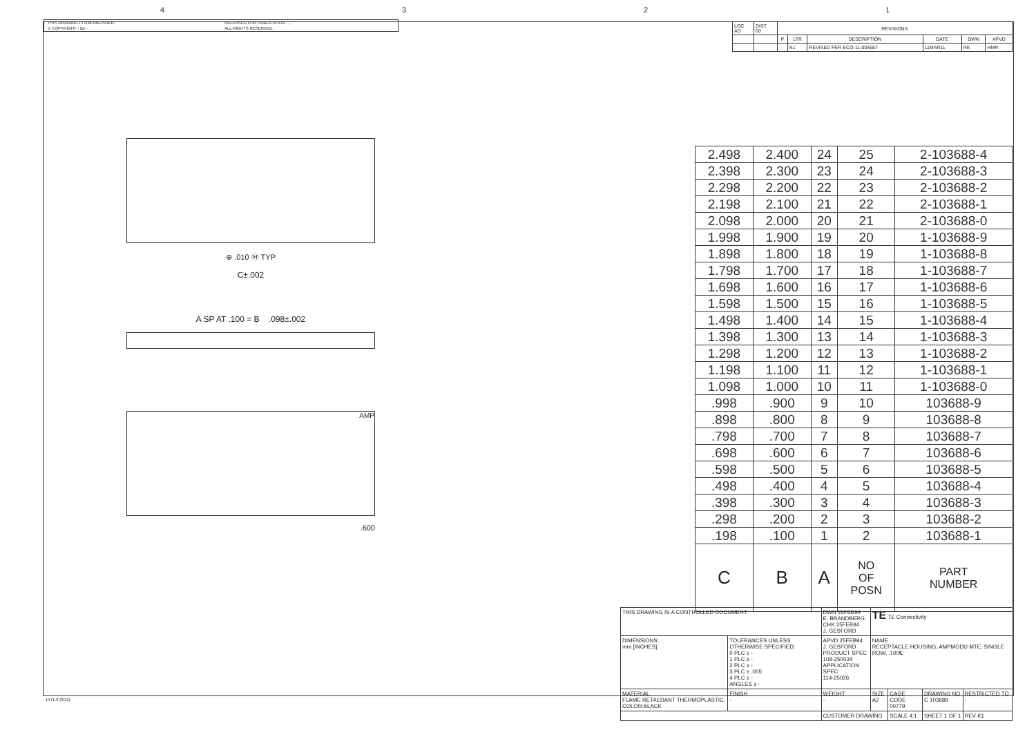4321
THIS DRAWING IS UNPUBLISHED.
RELEASED FOR PUBLICATION -,- .
© COPYRIGHT - By -
ALL RIGHTS RESERVED.
| LOC AD | DIST 00 | REVISIONS | | | | | |
| | | P | LTR | DESCRIPTION | DATE | DWN | APVD |
| | | | K1 | REVISED PER ECO-11-004587 | 11MAR11 | RK | HMR |
⊕ .010 Ⓜ TYP
C±.002
A SP AT .100 = B .098±.002
AMP
.600
| 2.498 | 2.400 | 24 | 25 | 2-103688-4 |
| 2.398 | 2.300 | 23 | 24 | 2-103688-3 |
| 2.298 | 2.200 | 22 | 23 | 2-103688-2 |
| 2.198 | 2.100 | 21 | 22 | 2-103688-1 |
| 2.098 | 2.000 | 20 | 21 | 2-103688-0 |
| 1.998 | 1.900 | 19 | 20 | 1-103688-9 |
| 1.898 | 1.800 | 18 | 19 | 1-103688-8 |
| 1.798 | 1.700 | 17 | 18 | 1-103688-7 |
| 1.698 | 1.600 | 16 | 17 | 1-103688-6 |
| 1.598 | 1.500 | 15 | 16 | 1-103688-5 |
| 1.498 | 1.400 | 14 | 15 | 1-103688-4 |
| 1.398 | 1.300 | 13 | 14 | 1-103688-3 |
| 1.298 | 1.200 | 12 | 13 | 1-103688-2 |
| 1.198 | 1.100 | 11 | 12 | 1-103688-1 |
| 1.098 | 1.000 | 10 | 11 | 1-103688-0 |
| .998 | .900 | 9 | 10 | 103688-9 |
| .898 | .800 | 8 | 9 | 103688-8 |
| .798 | .700 | 7 | 8 | 103688-7 |
| .698 | .600 | 6 | 7 | 103688-6 |
| .598 | .500 | 5 | 6 | 103688-5 |
| .498 | .400 | 4 | 5 | 103688-4 |
| .398 | .300 | 3 | 4 | 103688-3 |
| .298 | .200 | 2 | 3 | 103688-2 |
| .198 | .100 | 1 | 2 | 103688-1 |
| C | B | A | NO OF POSN | PART NUMBER |
| THIS DRAWING IS A CONTROLLED DOCUMENT. | | DWN 25FEB94 E. BRANDBERG CHK 25FEB94 J. GESFORD | TE TE Connectivity | | | |
| DIMENSIONS: mm [INCHES] | TOLERANCES UNLESS OTHERWISE SPECIFIED: 0 PLC ± - 1 PLC ± - 2 PLC ± - 3 PLC ± .005 4 PLC ± - ANGLES ± - | APVD 25FEB94 J. GESFORD PRODUCT SPEC 108-250034 APPLICATION SPEC 114-25026 | NAME RECEPTACLE HOUSING, AMPMODU MTE, SINGLE ROW, .100℄ | | | |
| MATERIAL FLAME RETAEDANT THERMOPLASTIC, COLOR:BLACK | FINISH - | WEIGHT - | SIZE A2 | CAGE CODE 00779 | DRAWING NO C 103688 | RESTRICTED TO - |
| | | CUSTOMER DRAWING | | SCALE 4:1 | SHEET 1 OF 1 | REV K1 |
1471-9 (3/11)